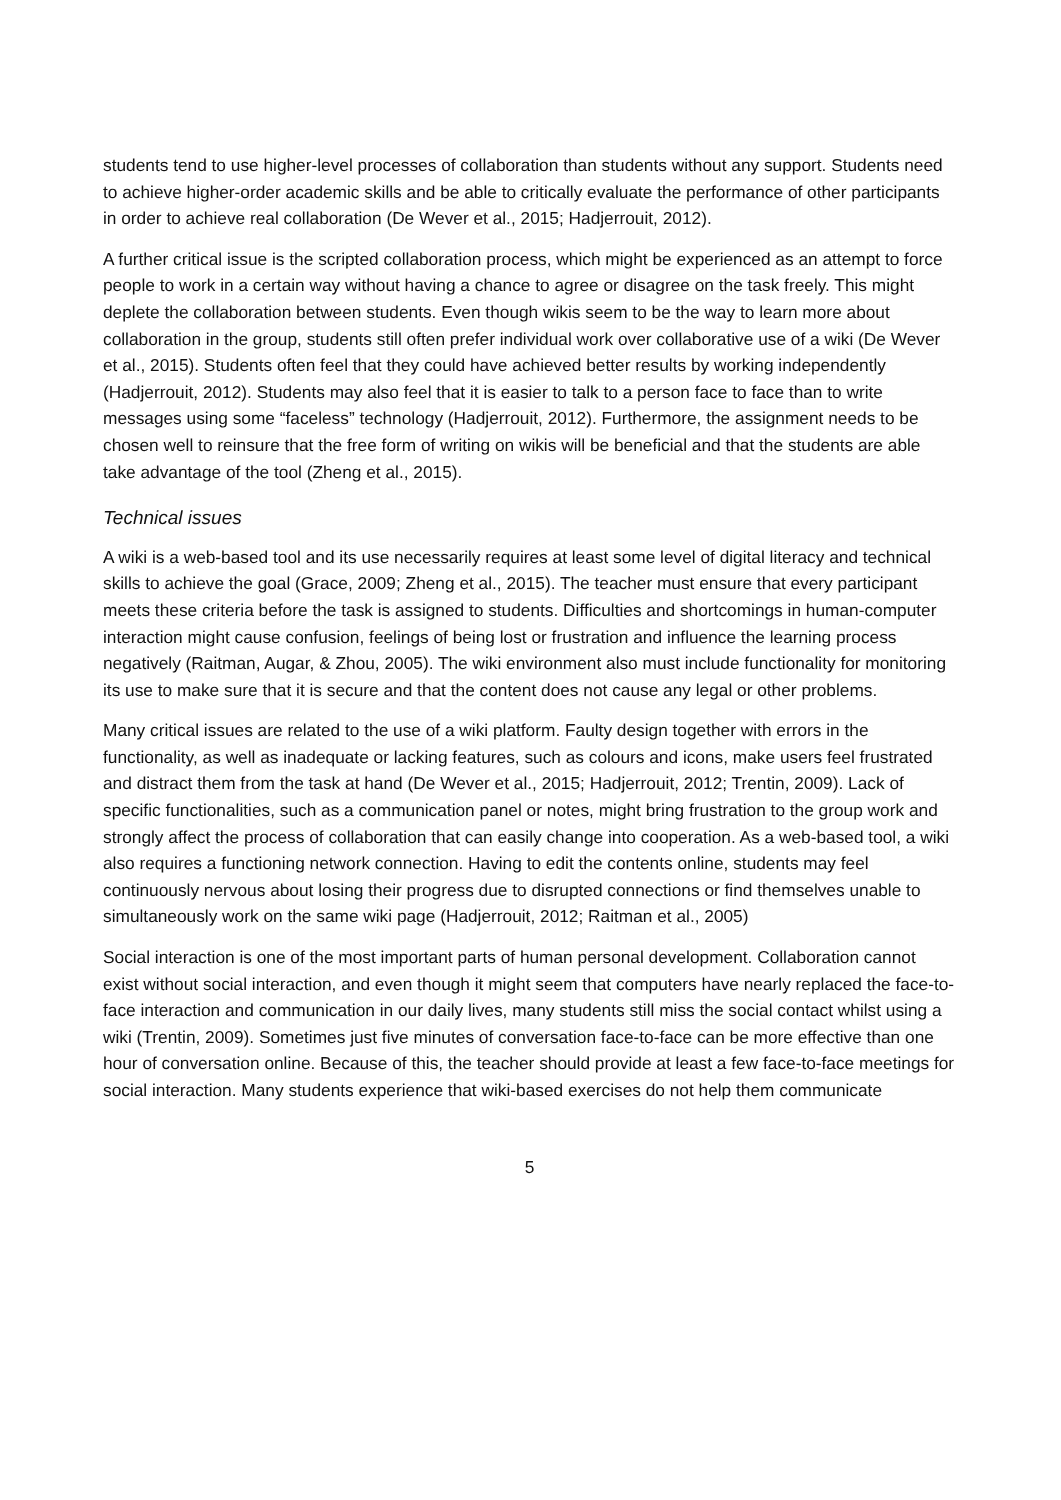students tend to use higher-level processes of collaboration than students without any support. Students need to achieve higher-order academic skills and be able to critically evaluate the performance of other participants in order to achieve real collaboration (De Wever et al., 2015; Hadjerrouit, 2012).
A further critical issue is the scripted collaboration process, which might be experienced as an attempt to force people to work in a certain way without having a chance to agree or disagree on the task freely. This might deplete the collaboration between students. Even though wikis seem to be the way to learn more about collaboration in the group, students still often prefer individual work over collaborative use of a wiki (De Wever et al., 2015). Students often feel that they could have achieved better results by working independently (Hadjerrouit, 2012). Students may also feel that it is easier to talk to a person face to face than to write messages using some “faceless” technology (Hadjerrouit, 2012). Furthermore, the assignment needs to be chosen well to reinsure that the free form of writing on wikis will be beneficial and that the students are able take advantage of the tool (Zheng et al., 2015).
Technical issues
A wiki is a web-based tool and its use necessarily requires at least some level of digital literacy and technical skills to achieve the goal (Grace, 2009; Zheng et al., 2015). The teacher must ensure that every participant meets these criteria before the task is assigned to students. Difficulties and shortcomings in human-computer interaction might cause confusion, feelings of being lost or frustration and influence the learning process negatively (Raitman, Augar, & Zhou, 2005). The wiki environment also must include functionality for monitoring its use to make sure that it is secure and that the content does not cause any legal or other problems.
Many critical issues are related to the use of a wiki platform. Faulty design together with errors in the functionality, as well as inadequate or lacking features, such as colours and icons, make users feel frustrated and distract them from the task at hand (De Wever et al., 2015; Hadjerrouit, 2012; Trentin, 2009). Lack of specific functionalities, such as a communication panel or notes, might bring frustration to the group work and strongly affect the process of collaboration that can easily change into cooperation. As a web-based tool, a wiki also requires a functioning network connection. Having to edit the contents online, students may feel continuously nervous about losing their progress due to disrupted connections or find themselves unable to simultaneously work on the same wiki page (Hadjerrouit, 2012; Raitman et al., 2005)
Social interaction is one of the most important parts of human personal development. Collaboration cannot exist without social interaction, and even though it might seem that computers have nearly replaced the face-to-face interaction and communication in our daily lives, many students still miss the social contact whilst using a wiki (Trentin, 2009). Sometimes just five minutes of conversation face-to-face can be more effective than one hour of conversation online. Because of this, the teacher should provide at least a few face-to-face meetings for social interaction. Many students experience that wiki-based exercises do not help them communicate
5